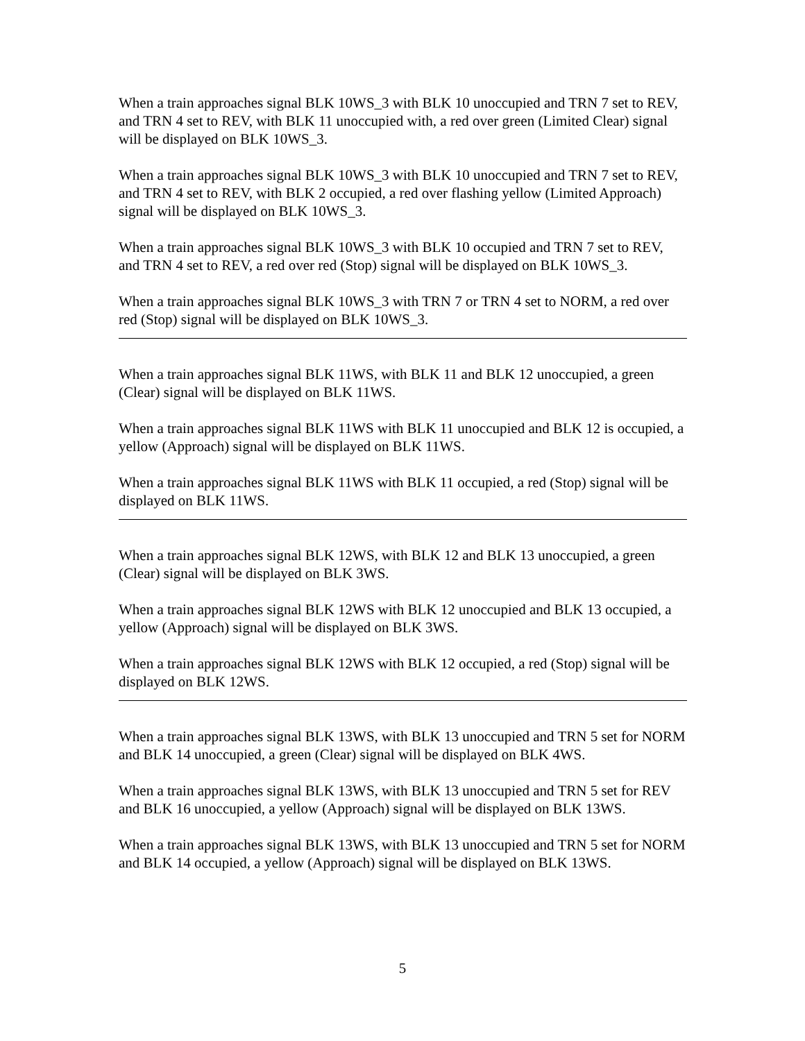When a train approaches signal BLK 10WS_3 with BLK 10 unoccupied and TRN 7 set to REV, and TRN 4 set to REV, with BLK 11 unoccupied with, a red over green (Limited Clear) signal will be displayed on BLK 10WS_3.
When a train approaches signal BLK 10WS_3 with BLK 10 unoccupied and TRN 7 set to REV, and TRN 4 set to REV, with BLK 2 occupied, a red over flashing yellow (Limited Approach) signal will be displayed on BLK 10WS_3.
When a train approaches signal BLK 10WS_3 with BLK 10 occupied and TRN 7 set to REV, and TRN 4 set to REV, a red over red (Stop) signal will be displayed on BLK 10WS_3.
When a train approaches signal BLK 10WS_3 with TRN 7 or TRN 4 set to NORM, a red over red (Stop) signal will be displayed on BLK 10WS_3.
When a train approaches signal BLK 11WS, with BLK 11 and BLK 12 unoccupied, a green (Clear) signal will be displayed on BLK 11WS.
When a train approaches signal BLK 11WS with BLK 11 unoccupied and BLK 12 is occupied, a yellow (Approach) signal will be displayed on BLK 11WS.
When a train approaches signal BLK 11WS with BLK 11 occupied, a red (Stop) signal will be displayed on BLK 11WS.
When a train approaches signal BLK 12WS, with BLK 12 and BLK 13 unoccupied, a green (Clear) signal will be displayed on BLK 3WS.
When a train approaches signal BLK 12WS with BLK 12 unoccupied and BLK 13 occupied, a yellow (Approach) signal will be displayed on BLK 3WS.
When a train approaches signal BLK 12WS with BLK 12 occupied, a red (Stop) signal will be displayed on BLK 12WS.
When a train approaches signal BLK 13WS, with BLK 13 unoccupied and TRN 5 set for NORM and BLK 14 unoccupied, a green (Clear) signal will be displayed on BLK 4WS.
When a train approaches signal BLK 13WS, with BLK 13 unoccupied and TRN 5 set for REV and BLK 16 unoccupied, a yellow (Approach) signal will be displayed on BLK 13WS.
When a train approaches signal BLK 13WS, with BLK 13 unoccupied and TRN 5 set for NORM and BLK 14 occupied, a yellow (Approach) signal will be displayed on BLK 13WS.
5